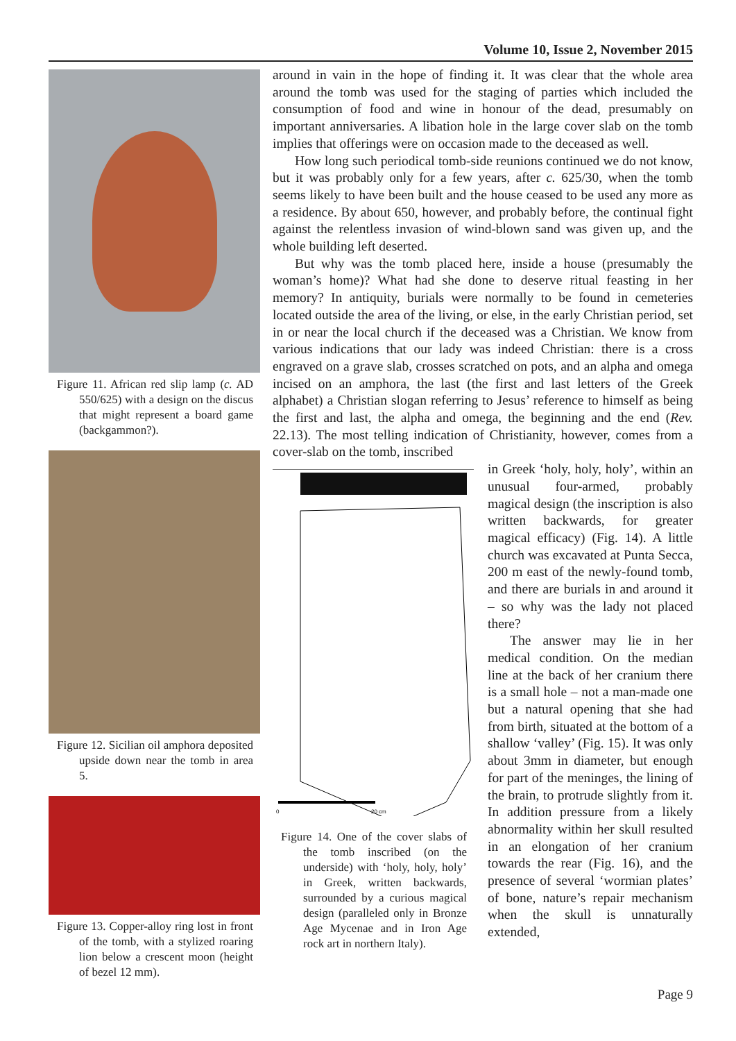Volume 10, Issue 2, November 2015
Figure 11. African red slip lamp (c. AD 550/625) with a design on the discus that might represent a board game (backgammon?).
Figure 12. Sicilian oil amphora deposited upside down near the tomb in area 5.
Figure 13. Copper-alloy ring lost in front of the tomb, with a stylized roaring lion below a crescent moon (height of bezel 12 mm).
around in vain in the hope of finding it. It was clear that the whole area around the tomb was used for the staging of parties which included the consumption of food and wine in honour of the dead, presumably on important anniversaries. A libation hole in the large cover slab on the tomb implies that offerings were on occasion made to the deceased as well.
How long such periodical tomb-side reunions continued we do not know, but it was probably only for a few years, after c. 625/30, when the tomb seems likely to have been built and the house ceased to be used any more as a residence. By about 650, however, and probably before, the continual fight against the relentless invasion of wind-blown sand was given up, and the whole building left deserted.
But why was the tomb placed here, inside a house (presumably the woman’s home)? What had she done to deserve ritual feasting in her memory? In antiquity, burials were normally to be found in cemeteries located outside the area of the living, or else, in the early Christian period, set in or near the local church if the deceased was a Christian. We know from various indications that our lady was indeed Christian: there is a cross engraved on a grave slab, crosses scratched on pots, and an alpha and omega incised on an amphora, the last (the first and last letters of the Greek alphabet) a Christian slogan referring to Jesus’ reference to himself as being the first and last, the alpha and omega, the beginning and the end (Rev. 22.13). The most telling indication of Christianity, however, comes from a cover-slab on the tomb, inscribed
0
20 cm
Figure 14. One of the cover slabs of the tomb inscribed (on the underside) with ‘holy, holy, holy’ in Greek, written backwards, surrounded by a curious magical design (paralleled only in Bronze Age Mycenae and in Iron Age rock art in northern Italy).
in Greek ‘holy, holy, holy’, within an unusual four-armed, probably magical design (the inscription is also written backwards, for greater magical efficacy) (Fig. 14). A little church was excavated at Punta Secca, 200 m east of the newly-found tomb, and there are burials in and around it – so why was the lady not placed there?
The answer may lie in her medical condition. On the median line at the back of her cranium there is a small hole – not a man-made one but a natural opening that she had from birth, situated at the bottom of a shallow ‘valley’ (Fig. 15). It was only about 3mm in diameter, but enough for part of the meninges, the lining of the brain, to protrude slightly from it. In addition pressure from a likely abnormality within her skull resulted in an elongation of her cranium towards the rear (Fig. 16), and the presence of several ‘wormian plates’ of bone, nature’s repair mechanism when the skull is unnaturally extended,
Page 9